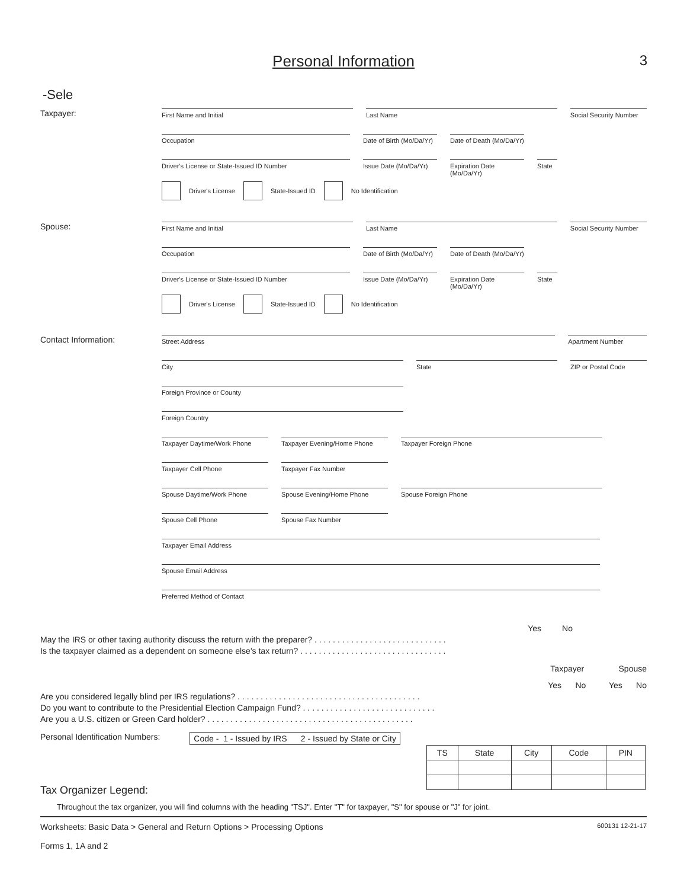Personal Information 3
-Sele
Taxpayer:
First Name and Initial Last Name Social Security Number
Occupation Date of Birth (Mo/Da/Yr)
Date of Death (Mo/Da/Yr)
Driver's License or State-Issued ID Number Issue Date (Mo/Da/Yr)
Expiration Date (Mo/Da/Yr)
State
Driver's License State-Issued ID No Identification
Spouse:
First Name and Initial Last Name Social Security Number
Occupation Date of Birth (Mo/Da/Yr)
Date of Death (Mo/Da/Yr)
Driver's License or State-Issued ID Number Issue Date (Mo/Da/Yr)
Expiration Date (Mo/Da/Yr)
State
Driver's License State-Issued ID No Identification
Contact Information:
Street Address Apartment Number
City State ZIP or Postal Code
Foreign Province or County
Foreign Country
Taxpayer Daytime/Work Phone Taxpayer Evening/Home Phone Taxpayer Foreign Phone
Taxpayer Cell Phone Taxpayer Fax Number
Spouse Daytime/Work Phone Spouse Evening/Home Phone Spouse Foreign Phone
Spouse Cell Phone Spouse Fax Number
Taxpayer Email Address
Spouse Email Address
Preferred Method of Contact
Yes No
May the IRS or other taxing authority discuss the return with the preparer? . . . . . . . . . . . . . . . . . . . . . . . . . . . . .
Is the taxpayer claimed as a dependent on someone else's tax return? . . . . . . . . . . . . . . . . . . . . . . . . . . . . . . . .
Taxpayer Spouse
Yes No Yes No
Are you considered legally blind per IRS regulations? . . . . . . . . . . . . . . . . . . . . . . . . . . . . . . . . . . . . . . . .
Do you want to contribute to the Presidential Election Campaign Fund? . . . . . . . . . . . . . . . . . . . . . . . . . . . . .
Are you a U.S. citizen or Green Card holder? . . . . . . . . . . . . . . . . . . . . . . . . . . . . . . . . . . . . . . . . . . . . .
Personal Identification Numbers: Code - 1 - Issued by IRS 2 - Issued by State or City
| TS | State | City | Code | PIN |
| --- | --- | --- | --- | --- |
Tax Organizer Legend:
Throughout the tax organizer, you will find columns with the heading "TSJ". Enter "T" for taxpayer, "S" for spouse or "J" for joint.
Worksheets: Basic Data > General and Return Options > Processing Options
Forms 1, 1A and 2 600131 12-21-17